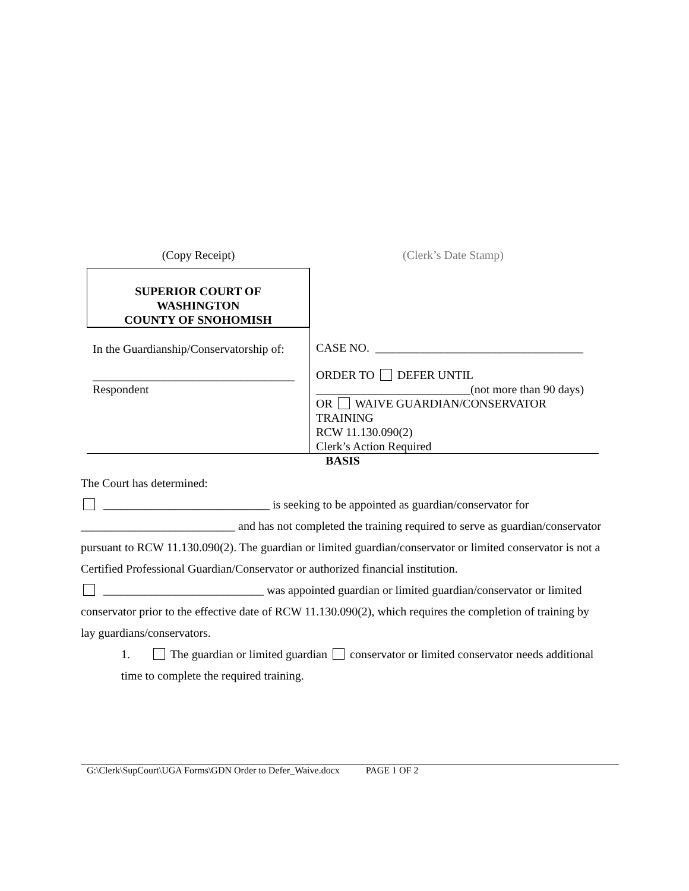(Copy Receipt) (Clerk’s Date Stamp)
SUPERIOR COURT OF
WASHINGTON
COUNTY OF SNOHOMISH
In the Guardianship/Conservatorship of:
__________________________________
Respondent
CASE NO. ___________________________________
ORDER TO DEFER UNTIL
__________________________(not more than 90 days)
OR WAIVE GUARDIAN/CONSERVATOR TRAINING
RCW 11.130.090(2)
Clerk’s Action Required
BASIS
The Court has determined:
____________________________ is seeking to be appointed as guardian/conservator for
__________________________ and has not completed the training required to serve as guardian/conservator pursuant to RCW 11.130.090(2). The guardian or limited guardian/conservator or limited conservator is not a Certified Professional Guardian/Conservator or authorized financial institution.
___________________________ was appointed guardian or limited guardian/conservator or limited conservator prior to the effective date of RCW 11.130.090(2), which requires the completion of training by lay guardians/conservators.
1. The guardian or limited guardian conservator or limited conservator needs additional time to complete the required training.
G:\Clerk\SupCourt\UGA Forms\GDN Order to Defer_Waive.docx PAGE 1 OF 2